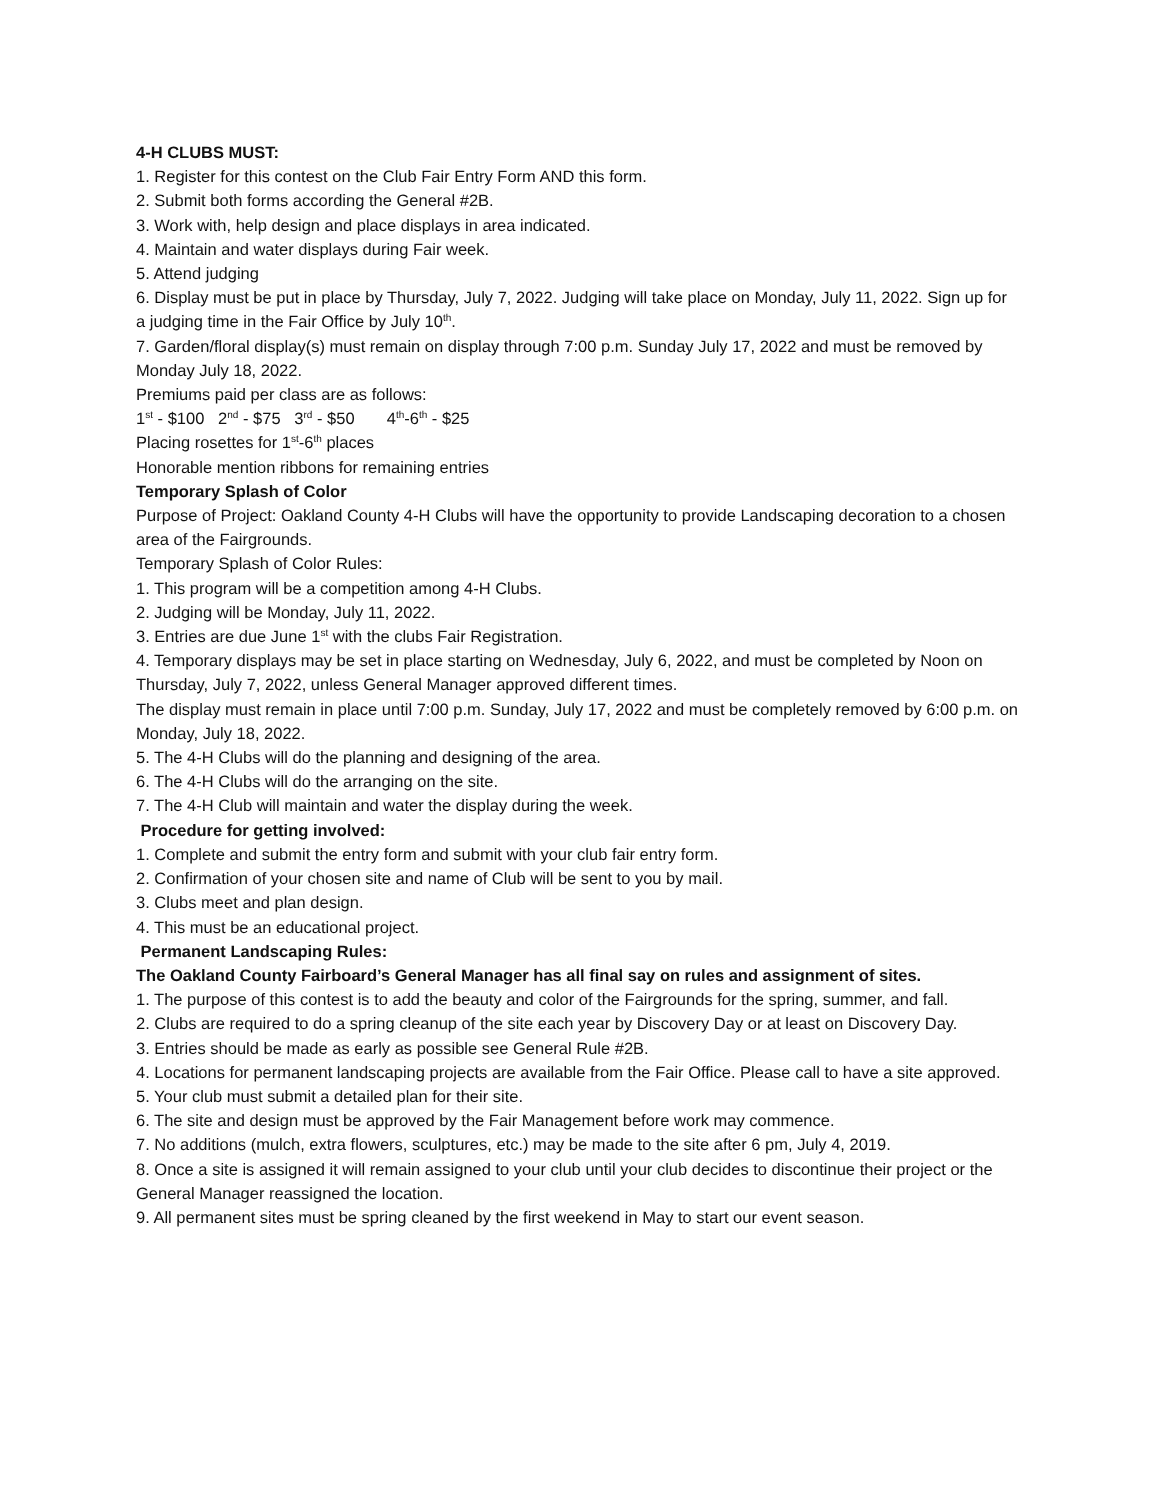4-H CLUBS MUST:
1. Register for this contest on the Club Fair Entry Form AND this form.
2. Submit both forms according the General #2B.
3. Work with, help design and place displays in area indicated.
4. Maintain and water displays during Fair week.
5. Attend judging
6. Display must be put in place by Thursday, July 7, 2022. Judging will take place on Monday, July 11, 2022. Sign up for a judging time in the Fair Office by July 10<sup>th</sup>.
7. Garden/floral display(s) must remain on display through 7:00 p.m. Sunday July 17, 2022 and must be removed by Monday July 18, 2022.
Premiums paid per class are as follows:
1<sup>st</sup> - $100 2<sup>nd</sup> - $75 3<sup>rd</sup> - $50 4<sup>th</sup>-6<sup>th</sup> - $25
Placing rosettes for 1<sup>st</sup>-6<sup>th</sup> places
Honorable mention ribbons for remaining entries
Temporary Splash of Color
Purpose of Project: Oakland County 4-H Clubs will have the opportunity to provide Landscaping decoration to a chosen area of the Fairgrounds.
Temporary Splash of Color Rules:
1. This program will be a competition among 4-H Clubs.
2. Judging will be Monday, July 11, 2022.
3. Entries are due June 1<sup>st</sup> with the clubs Fair Registration.
4. Temporary displays may be set in place starting on Wednesday, July 6, 2022, and must be completed by Noon on Thursday, July 7, 2022, unless General Manager approved different times.
The display must remain in place until 7:00 p.m. Sunday, July 17, 2022 and must be completely removed by 6:00 p.m. on Monday, July 18, 2022.
5. The 4-H Clubs will do the planning and designing of the area.
6. The 4-H Clubs will do the arranging on the site.
7. The 4-H Club will maintain and water the display during the week.
Procedure for getting involved:
1. Complete and submit the entry form and submit with your club fair entry form.
2. Confirmation of your chosen site and name of Club will be sent to you by mail.
3. Clubs meet and plan design.
4. This must be an educational project.
Permanent Landscaping Rules:
The Oakland County Fairboard’s General Manager has all final say on rules and assignment of sites.
1. The purpose of this contest is to add the beauty and color of the Fairgrounds for the spring, summer, and fall.
2. Clubs are required to do a spring cleanup of the site each year by Discovery Day or at least on Discovery Day.
3. Entries should be made as early as possible see General Rule #2B.
4. Locations for permanent landscaping projects are available from the Fair Office. Please call to have a site approved.
5. Your club must submit a detailed plan for their site.
6. The site and design must be approved by the Fair Management before work may commence.
7. No additions (mulch, extra flowers, sculptures, etc.) may be made to the site after 6 pm, July 4, 2019.
8. Once a site is assigned it will remain assigned to your club until your club decides to discontinue their project or the General Manager reassigned the location.
9. All permanent sites must be spring cleaned by the first weekend in May to start our event season.